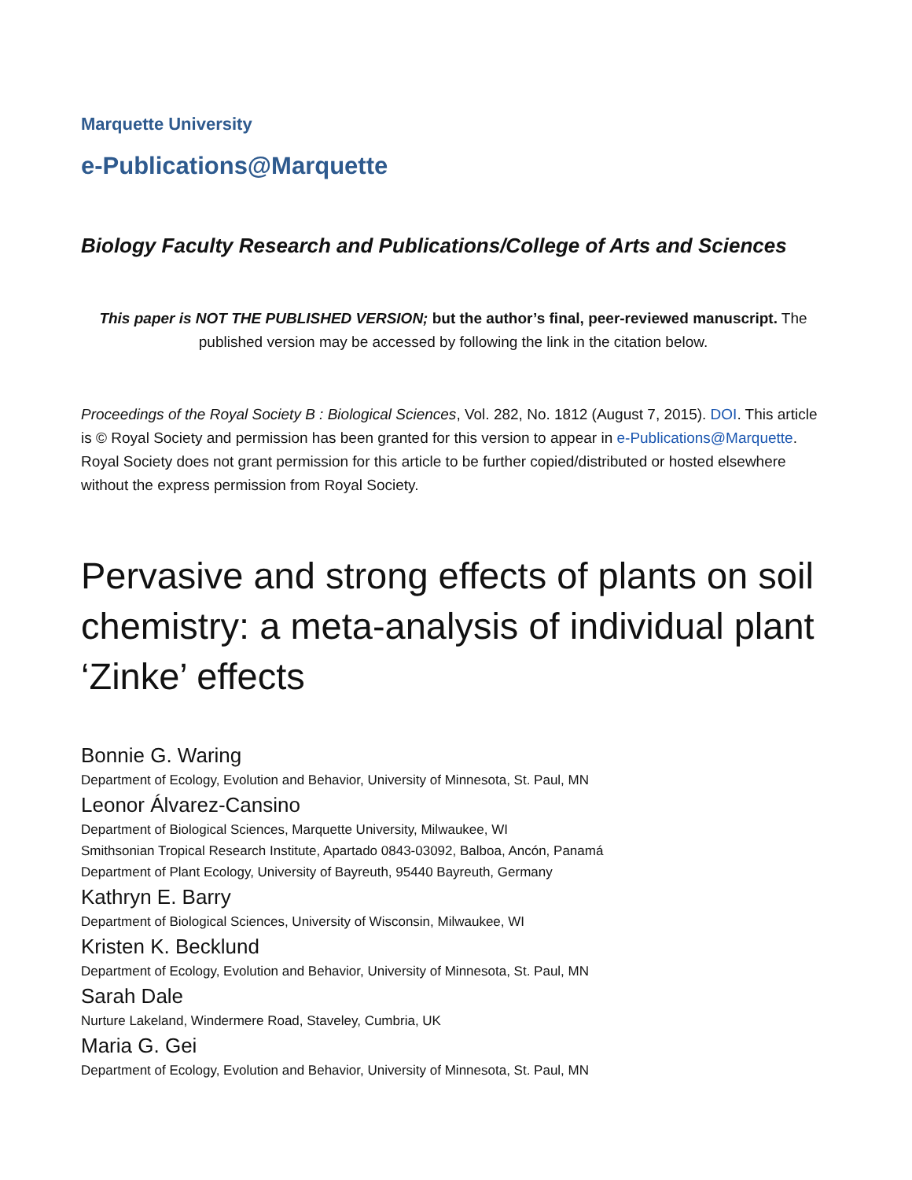Marquette University
e-Publications@Marquette
Biology Faculty Research and Publications/College of Arts and Sciences
This paper is NOT THE PUBLISHED VERSION; but the author’s final, peer-reviewed manuscript. The published version may be accessed by following the link in the citation below.
Proceedings of the Royal Society B : Biological Sciences, Vol. 282, No. 1812 (August 7, 2015). DOI. This article is © Royal Society and permission has been granted for this version to appear in e-Publications@Marquette. Royal Society does not grant permission for this article to be further copied/distributed or hosted elsewhere without the express permission from Royal Society.
Pervasive and strong effects of plants on soil chemistry: a meta-analysis of individual plant ‘Zinke’ effects
Bonnie G. Waring
Department of Ecology, Evolution and Behavior, University of Minnesota, St. Paul, MN
Leonor Álvarez-Cansino
Department of Biological Sciences, Marquette University, Milwaukee, WI
Smithsonian Tropical Research Institute, Apartado 0843-03092, Balboa, Ancón, Panamá
Department of Plant Ecology, University of Bayreuth, 95440 Bayreuth, Germany
Kathryn E. Barry
Department of Biological Sciences, University of Wisconsin, Milwaukee, WI
Kristen K. Becklund
Department of Ecology, Evolution and Behavior, University of Minnesota, St. Paul, MN
Sarah Dale
Nurture Lakeland, Windermere Road, Staveley, Cumbria, UK
Maria G. Gei
Department of Ecology, Evolution and Behavior, University of Minnesota, St. Paul, MN